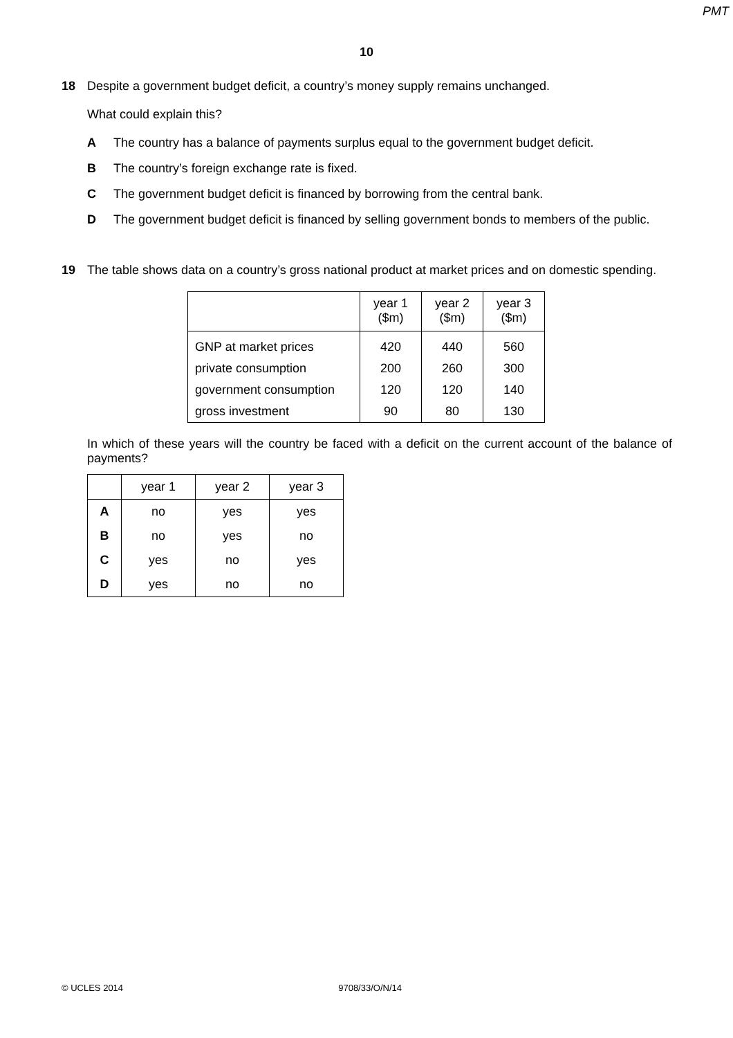PMT
10
18 Despite a government budget deficit, a country’s money supply remains unchanged.
What could explain this?
A The country has a balance of payments surplus equal to the government budget deficit.
B The country’s foreign exchange rate is fixed.
C The government budget deficit is financed by borrowing from the central bank.
D The government budget deficit is financed by selling government bonds to members of the public.
19 The table shows data on a country’s gross national product at market prices and on domestic spending.
| | year 1 ($m) | year 2 ($m) | year 3 ($m) |
| GNP at market prices | 420 | 440 | 560 |
| private consumption | 200 | 260 | 300 |
| government consumption | 120 | 120 | 140 |
| gross investment | 90 | 80 | 130 |
In which of these years will the country be faced with a deficit on the current account of the balance of payments?
| | year 1 | year 2 | year 3 |
| --- | --- | --- | --- |
| A | no | yes | yes |
| B | no | yes | no |
| C | yes | no | yes |
| D | yes | no | no |
© UCLES 2014 9708/33/O/N/14